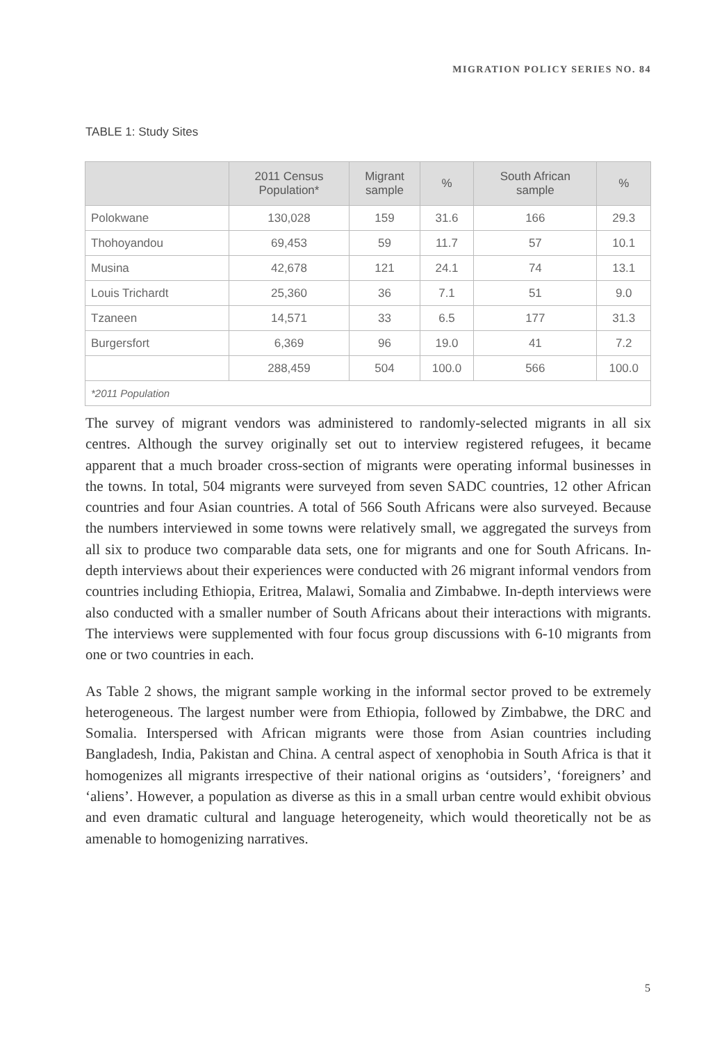MIGRATION POLICY SERIES NO. 84
TABLE 1: Study Sites
| | 2011 Census Population* | Migrant sample | % | South African sample | % |
| --- | --- | --- | --- | --- | --- |
| Polokwane | 130,028 | 159 | 31.6 | 166 | 29.3 |
| Thohoyandou | 69,453 | 59 | 11.7 | 57 | 10.1 |
| Musina | 42,678 | 121 | 24.1 | 74 | 13.1 |
| Louis Trichardt | 25,360 | 36 | 7.1 | 51 | 9.0 |
| Tzaneen | 14,571 | 33 | 6.5 | 177 | 31.3 |
| Burgersfort | 6,369 | 96 | 19.0 | 41 | 7.2 |
| | 288,459 | 504 | 100.0 | 566 | 100.0 |
| *2011 Population | | | | | |
The survey of migrant vendors was administered to randomly-selected migrants in all six centres. Although the survey originally set out to interview registered refugees, it became apparent that a much broader cross-section of migrants were operating informal businesses in the towns. In total, 504 migrants were surveyed from seven SADC countries, 12 other African countries and four Asian countries. A total of 566 South Africans were also surveyed. Because the numbers interviewed in some towns were relatively small, we aggregated the surveys from all six to produce two comparable data sets, one for migrants and one for South Africans. In-depth interviews about their experiences were conducted with 26 migrant informal vendors from countries including Ethiopia, Eritrea, Malawi, Somalia and Zimbabwe. In-depth interviews were also conducted with a smaller number of South Africans about their interactions with migrants. The interviews were supplemented with four focus group discussions with 6-10 migrants from one or two countries in each.
As Table 2 shows, the migrant sample working in the informal sector proved to be extremely heterogeneous. The largest number were from Ethiopia, followed by Zimbabwe, the DRC and Somalia. Interspersed with African migrants were those from Asian countries including Bangladesh, India, Pakistan and China. A central aspect of xenophobia in South Africa is that it homogenizes all migrants irrespective of their national origins as ‘outsiders’, ‘foreigners’ and ‘aliens’. However, a population as diverse as this in a small urban centre would exhibit obvious and even dramatic cultural and language heterogeneity, which would theoretically not be as amenable to homogenizing narratives.
5